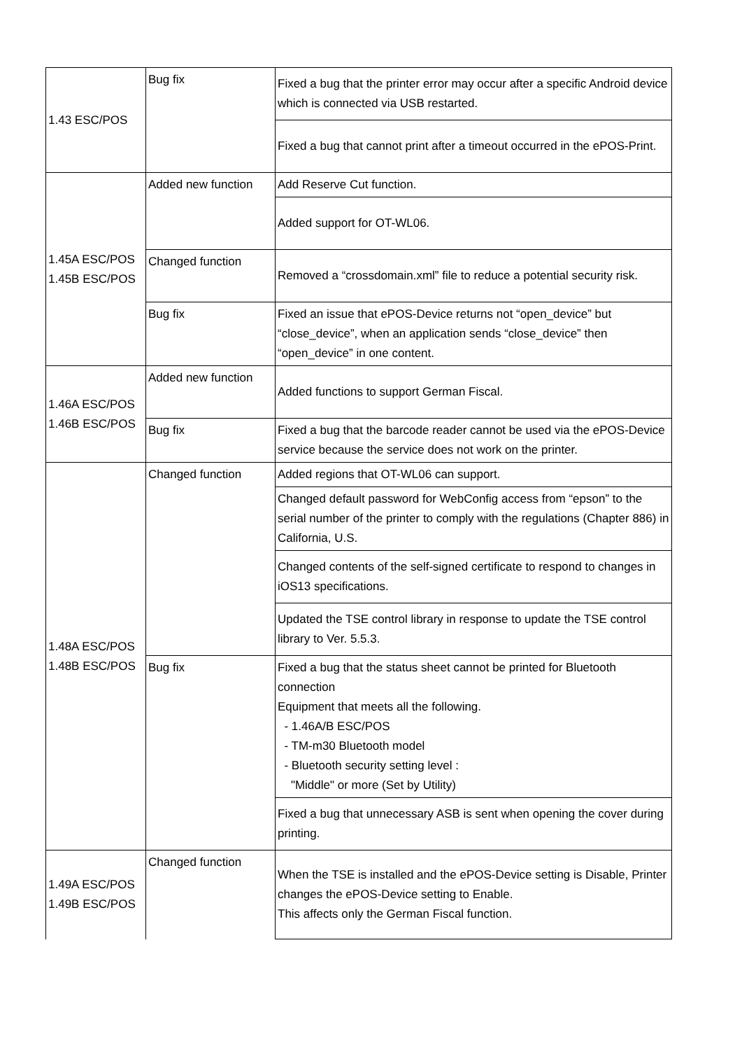| 1.43 ESC/POS | Bug fix | Fixed a bug that the printer error may occur after a specific Android device which is connected via USB restarted. |
| | | Fixed a bug that cannot print after a timeout occurred in the ePOS-Print. |
| 1.45A ESC/POS 1.45B ESC/POS | Added new function | Add Reserve Cut function. |
| | | Added support for OT-WL06. |
| | Changed function | Removed a “crossdomain.xml” file to reduce a potential security risk. |
| | Bug fix | Fixed an issue that ePOS-Device returns not “open_device” but “close_device”, when an application sends “close_device” then “open_device” in one content. |
| 1.46A ESC/POS 1.46B ESC/POS | Added new function | Added functions to support German Fiscal. |
| | Bug fix | Fixed a bug that the barcode reader cannot be used via the ePOS-Device service because the service does not work on the printer. |
| 1.48A ESC/POS 1.48B ESC/POS | Changed function | Added regions that OT-WL06 can support. |
| | | Changed default password for WebConfig access from “epson” to the serial number of the printer to comply with the regulations (Chapter 886) in California, U.S. |
| | | Changed contents of the self-signed certificate to respond to changes in iOS13 specifications. |
| | | Updated the TSE control library in response to update the TSE control library to Ver. 5.5.3. |
| | Bug fix | Fixed a bug that the status sheet cannot be printed for Bluetooth connection Equipment that meets all the following. - 1.46A/B ESC/POS - TM-m30 Bluetooth model - Bluetooth security setting level : "Middle" or more (Set by Utility) |
| | | Fixed a bug that unnecessary ASB is sent when opening the cover during printing. |
| 1.49A ESC/POS 1.49B ESC/POS | Changed function | When the TSE is installed and the ePOS-Device setting is Disable, Printer changes the ePOS-Device setting to Enable. This affects only the German Fiscal function. |